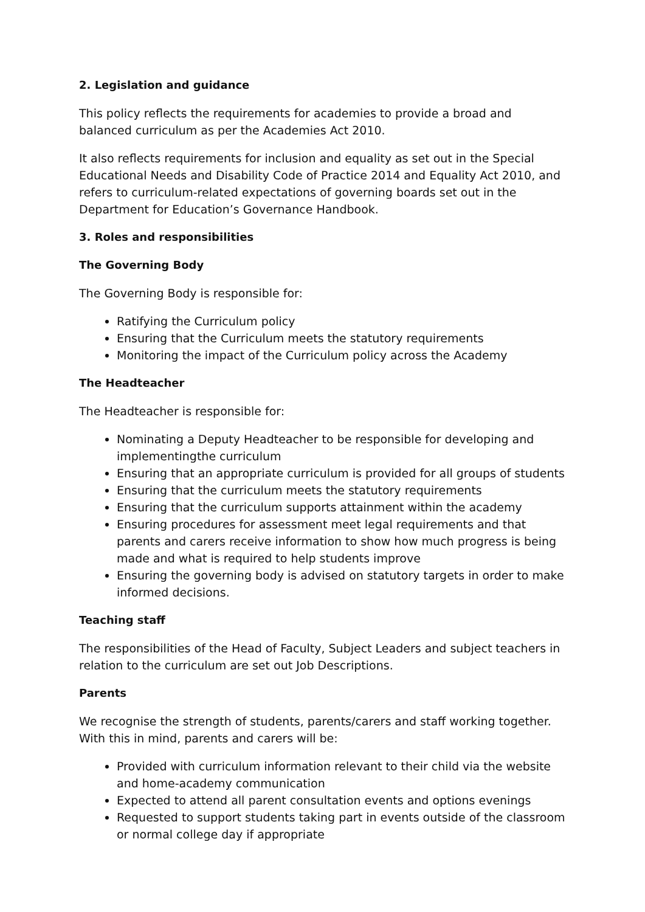2. Legislation and guidance
This policy reflects the requirements for academies to provide a broad and balanced curriculum as per the Academies Act 2010.
It also reflects requirements for inclusion and equality as set out in the Special Educational Needs and Disability Code of Practice 2014 and Equality Act 2010, and refers to curriculum-related expectations of governing boards set out in the Department for Education’s Governance Handbook.
3. Roles and responsibilities
The Governing Body
The Governing Body is responsible for:
Ratifying the Curriculum policy
Ensuring that the Curriculum meets the statutory requirements
Monitoring the impact of the Curriculum policy across the Academy
The Headteacher
The Headteacher is responsible for:
Nominating a Deputy Headteacher to be responsible for developing and implementingthe curriculum
Ensuring that an appropriate curriculum is provided for all groups of students
Ensuring that the curriculum meets the statutory requirements
Ensuring that the curriculum supports attainment within the academy
Ensuring procedures for assessment meet legal requirements and that parents and carers receive information to show how much progress is being made and what is required to help students improve
Ensuring the governing body is advised on statutory targets in order to make informed decisions.
Teaching staff
The responsibilities of the Head of Faculty, Subject Leaders and subject teachers in relation to the curriculum are set out Job Descriptions.
Parents
We recognise the strength of students, parents/carers and staff working together. With this in mind, parents and carers will be:
Provided with curriculum information relevant to their child via the website and home-academy communication
Expected to attend all parent consultation events and options evenings
Requested to support students taking part in events outside of the classroom or normal college day if appropriate